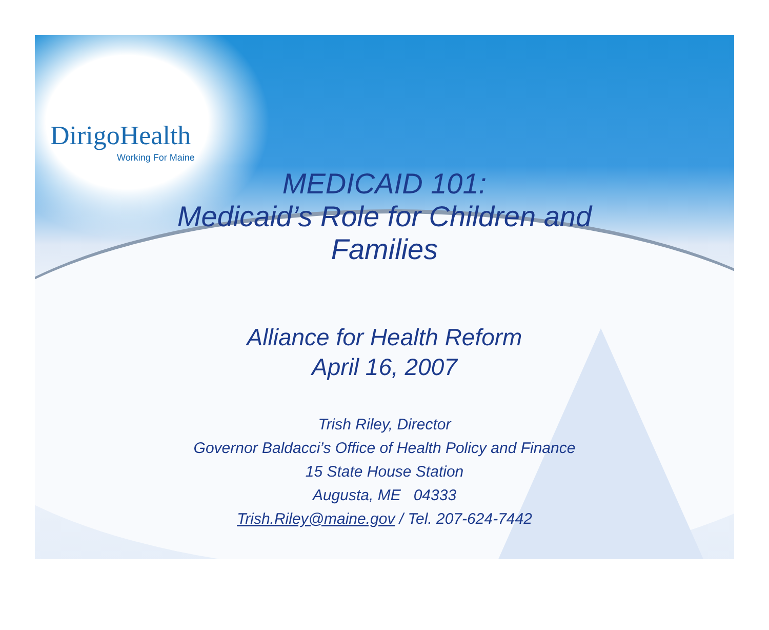DirigoHealth
Working For Maine
MEDICAID 101:
Medicaid’s Role for Children and
Families
Alliance for Health Reform
April 16, 2007
Trish Riley, Director
Governor Baldacci’s Office of Health Policy and Finance
15 State House Station
Augusta, ME 04333
Trish.Riley@maine.gov / Tel. 207-624-7442